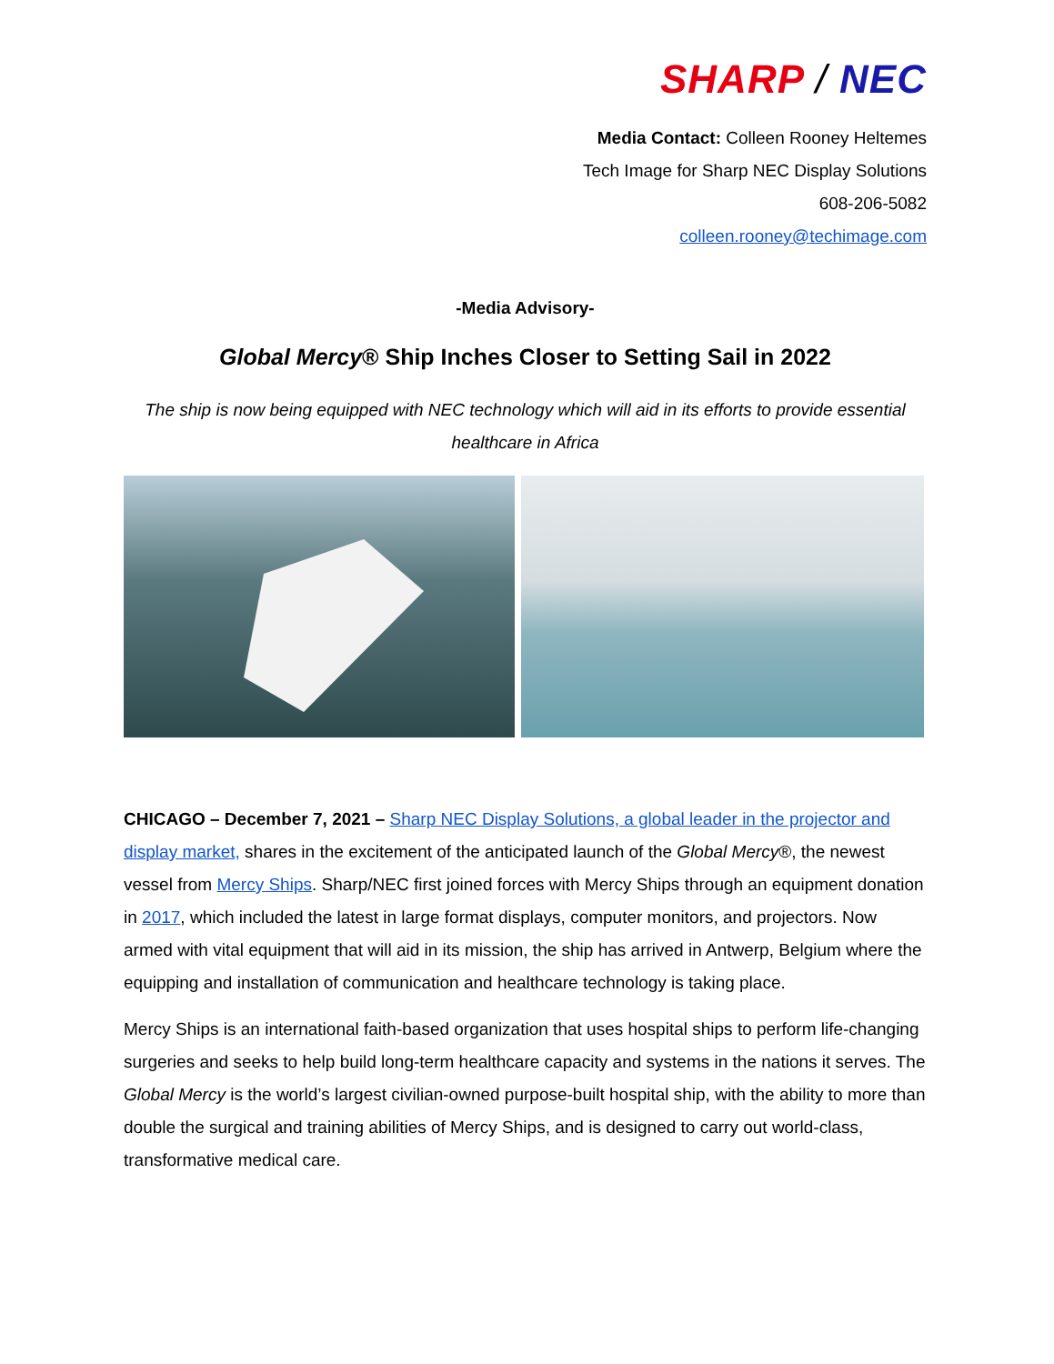SHARP / NEC
Media Contact: Colleen Rooney Heltemes
Tech Image for Sharp NEC Display Solutions
608-206-5082
colleen.rooney@techimage.com
-Media Advisory-
Global Mercy® Ship Inches Closer to Setting Sail in 2022
The ship is now being equipped with NEC technology which will aid in its efforts to provide essential healthcare in Africa
CHICAGO – December 7, 2021 – Sharp NEC Display Solutions, a global leader in the projector and display market, shares in the excitement of the anticipated launch of the Global Mercy®, the newest vessel from Mercy Ships. Sharp/NEC first joined forces with Mercy Ships through an equipment donation in 2017, which included the latest in large format displays, computer monitors, and projectors. Now armed with vital equipment that will aid in its mission, the ship has arrived in Antwerp, Belgium where the equipping and installation of communication and healthcare technology is taking place.
Mercy Ships is an international faith-based organization that uses hospital ships to perform life-changing surgeries and seeks to help build long-term healthcare capacity and systems in the nations it serves. The Global Mercy is the world’s largest civilian-owned purpose-built hospital ship, with the ability to more than double the surgical and training abilities of Mercy Ships, and is designed to carry out world-class, transformative medical care.